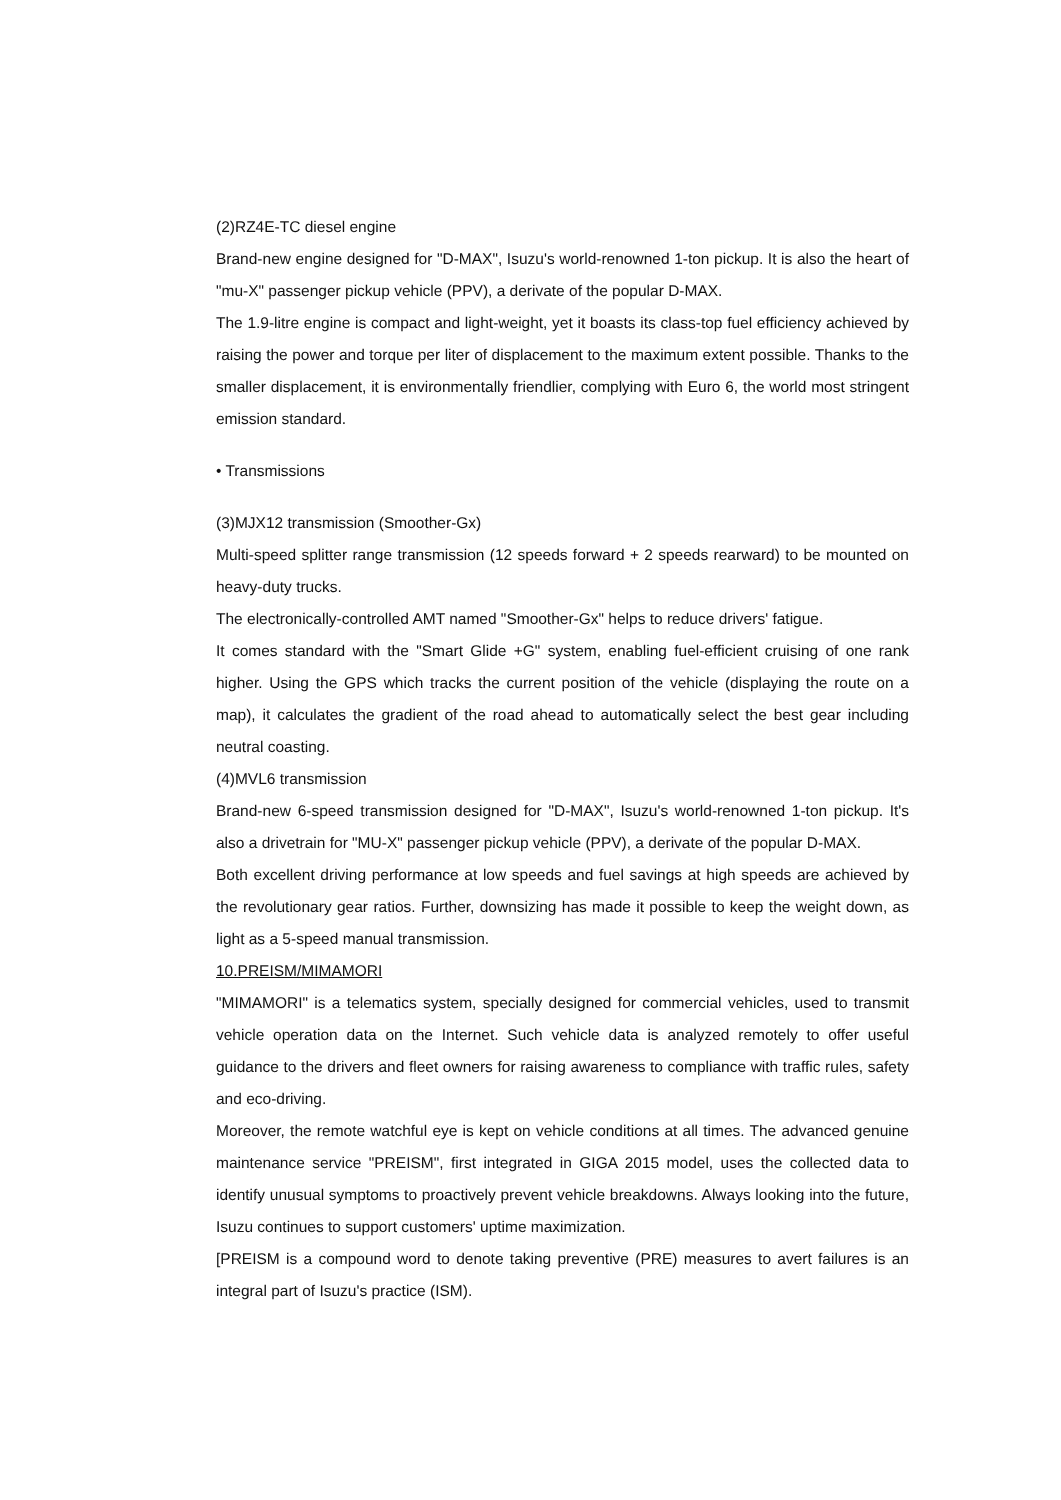(2)RZ4E-TC diesel engine
Brand-new engine designed for "D-MAX", Isuzu's world-renowned 1-ton pickup. It is also the heart of "mu-X" passenger pickup vehicle (PPV), a derivate of the popular D-MAX.
The 1.9-litre engine is compact and light-weight, yet it boasts its class-top fuel efficiency achieved by raising the power and torque per liter of displacement to the maximum extent possible. Thanks to the smaller displacement, it is environmentally friendlier, complying with Euro 6, the world most stringent emission standard.
• Transmissions
(3)MJX12 transmission (Smoother-Gx)
Multi-speed splitter range transmission (12 speeds forward + 2 speeds rearward) to be mounted on heavy-duty trucks.
The electronically-controlled AMT named "Smoother-Gx" helps to reduce drivers' fatigue.
It comes standard with the "Smart Glide +G" system, enabling fuel-efficient cruising of one rank higher. Using the GPS which tracks the current position of the vehicle (displaying the route on a map), it calculates the gradient of the road ahead to automatically select the best gear including neutral coasting.
(4)MVL6 transmission
Brand-new 6-speed transmission designed for "D-MAX", Isuzu's world-renowned 1-ton pickup. It's also a drivetrain for "MU-X" passenger pickup vehicle (PPV), a derivate of the popular D-MAX.
Both excellent driving performance at low speeds and fuel savings at high speeds are achieved by the revolutionary gear ratios. Further, downsizing has made it possible to keep the weight down, as light as a 5-speed manual transmission.
10.PREISM/MIMAMORI
"MIMAMORI" is a telematics system, specially designed for commercial vehicles, used to transmit vehicle operation data on the Internet. Such vehicle data is analyzed remotely to offer useful guidance to the drivers and fleet owners for raising awareness to compliance with traffic rules, safety and eco-driving.
Moreover, the remote watchful eye is kept on vehicle conditions at all times. The advanced genuine maintenance service "PREISM", first integrated in GIGA 2015 model, uses the collected data to identify unusual symptoms to proactively prevent vehicle breakdowns. Always looking into the future, Isuzu continues to support customers' uptime maximization.
[PREISM is a compound word to denote taking preventive (PRE) measures to avert failures is an integral part of Isuzu's practice (ISM).